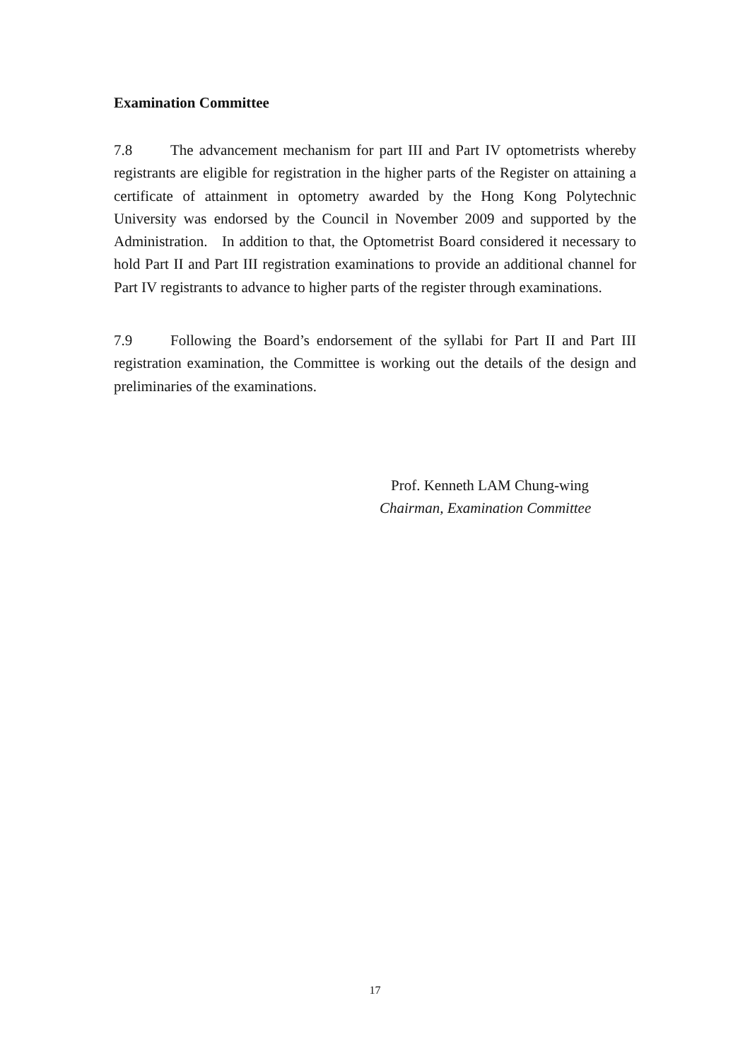Examination Committee
7.8 The advancement mechanism for part III and Part IV optometrists whereby registrants are eligible for registration in the higher parts of the Register on attaining a certificate of attainment in optometry awarded by the Hong Kong Polytechnic University was endorsed by the Council in November 2009 and supported by the Administration. In addition to that, the Optometrist Board considered it necessary to hold Part II and Part III registration examinations to provide an additional channel for Part IV registrants to advance to higher parts of the register through examinations.
7.9 Following the Board’s endorsement of the syllabi for Part II and Part III registration examination, the Committee is working out the details of the design and preliminaries of the examinations.
Prof. Kenneth LAM Chung-wing
Chairman, Examination Committee
17